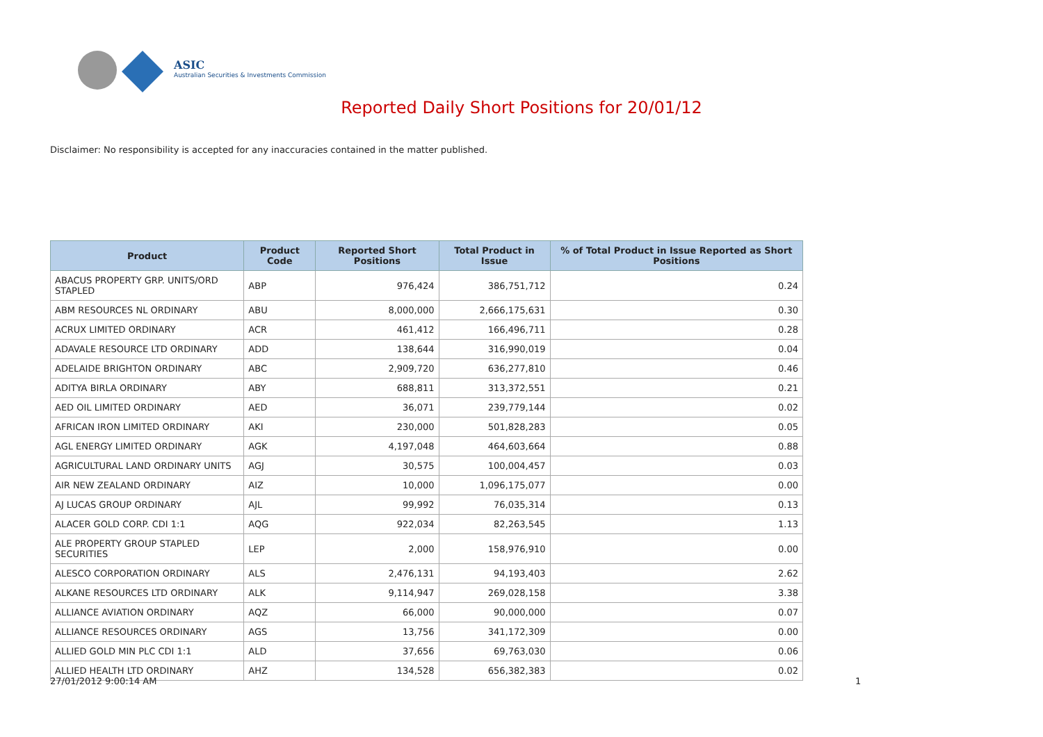ASIC
Australian Securities & Investments Commission
Reported Daily Short Positions for 20/01/12
Disclaimer: No responsibility is accepted for any inaccuracies contained in the matter published.
| Product | Product Code | Reported Short Positions | Total Product in Issue | % of Total Product in Issue Reported as Short Positions |
| --- | --- | --- | --- | --- |
| ABACUS PROPERTY GRP. UNITS/ORD STAPLED | ABP | 976,424 | 386,751,712 | 0.24 |
| ABM RESOURCES NL ORDINARY | ABU | 8,000,000 | 2,666,175,631 | 0.30 |
| ACRUX LIMITED ORDINARY | ACR | 461,412 | 166,496,711 | 0.28 |
| ADAVALE RESOURCE LTD ORDINARY | ADD | 138,644 | 316,990,019 | 0.04 |
| ADELAIDE BRIGHTON ORDINARY | ABC | 2,909,720 | 636,277,810 | 0.46 |
| ADITYA BIRLA ORDINARY | ABY | 688,811 | 313,372,551 | 0.21 |
| AED OIL LIMITED ORDINARY | AED | 36,071 | 239,779,144 | 0.02 |
| AFRICAN IRON LIMITED ORDINARY | AKI | 230,000 | 501,828,283 | 0.05 |
| AGL ENERGY LIMITED ORDINARY | AGK | 4,197,048 | 464,603,664 | 0.88 |
| AGRICULTURAL LAND ORDINARY UNITS | AGJ | 30,575 | 100,004,457 | 0.03 |
| AIR NEW ZEALAND ORDINARY | AIZ | 10,000 | 1,096,175,077 | 0.00 |
| AJ LUCAS GROUP ORDINARY | AJL | 99,992 | 76,035,314 | 0.13 |
| ALACER GOLD CORP. CDI 1:1 | AQG | 922,034 | 82,263,545 | 1.13 |
| ALE PROPERTY GROUP STAPLED SECURITIES | LEP | 2,000 | 158,976,910 | 0.00 |
| ALESCO CORPORATION ORDINARY | ALS | 2,476,131 | 94,193,403 | 2.62 |
| ALKANE RESOURCES LTD ORDINARY | ALK | 9,114,947 | 269,028,158 | 3.38 |
| ALLIANCE AVIATION ORDINARY | AQZ | 66,000 | 90,000,000 | 0.07 |
| ALLIANCE RESOURCES ORDINARY | AGS | 13,756 | 341,172,309 | 0.00 |
| ALLIED GOLD MIN PLC CDI 1:1 | ALD | 37,656 | 69,763,030 | 0.06 |
| ALLIED HEALTH LTD ORDINARY | AHZ | 134,528 | 656,382,383 | 0.02 |
27/01/2012 9:00:14 AM 1